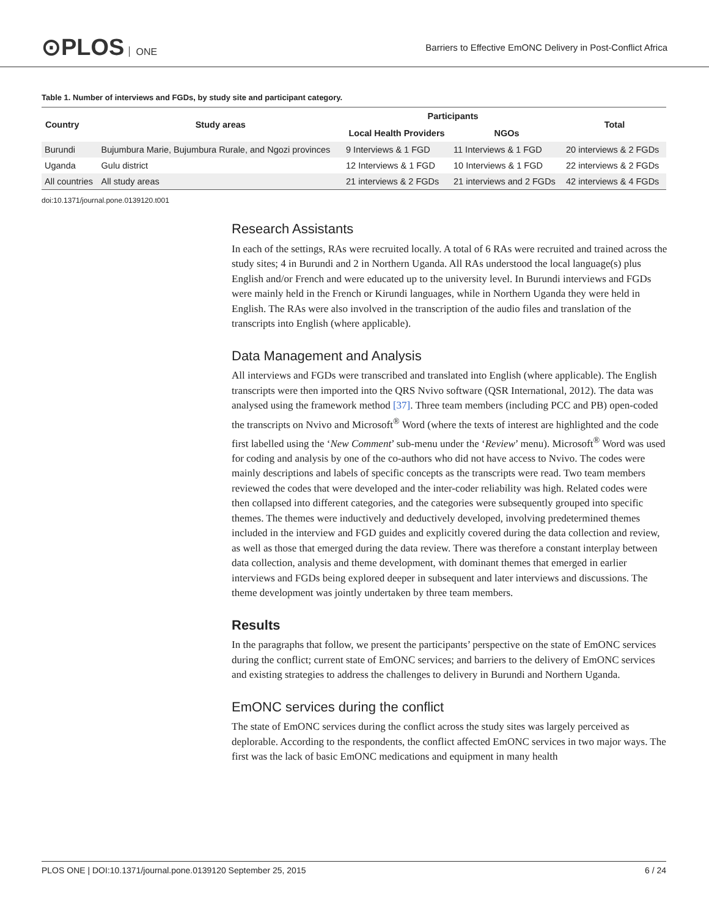⊙PLOS ONE
Barriers to Effective EmONC Delivery in Post-Conflict Africa
Table 1. Number of interviews and FGDs, by study site and participant category.
| Country | Study areas | Participants | | Total |
| --- | --- | --- | --- | --- |
| | | Local Health Providers | NGOs | |
| Burundi | Bujumbura Marie, Bujumbura Rurale, and Ngozi provinces | 9 Interviews & 1 FGD | 11 Interviews & 1 FGD | 20 interviews & 2 FGDs |
| Uganda | Gulu district | 12 Interviews & 1 FGD | 10 Interviews & 1 FGD | 22 interviews & 2 FGDs |
| All countries | All study areas | 21 interviews & 2 FGDs | 21 interviews and 2 FGDs | 42 interviews & 4 FGDs |
doi:10.1371/journal.pone.0139120.t001
Research Assistants
In each of the settings, RAs were recruited locally. A total of 6 RAs were recruited and trained across the study sites; 4 in Burundi and 2 in Northern Uganda. All RAs understood the local language(s) plus English and/or French and were educated up to the university level. In Burundi interviews and FGDs were mainly held in the French or Kirundi languages, while in Northern Uganda they were held in English. The RAs were also involved in the transcription of the audio files and translation of the transcripts into English (where applicable).
Data Management and Analysis
All interviews and FGDs were transcribed and translated into English (where applicable). The English transcripts were then imported into the QRS Nvivo software (QSR International, 2012). The data was analysed using the framework method [37]. Three team members (including PCC and PB) open-coded the transcripts on Nvivo and Microsoft<sup>®</sup> Word (where the texts of interest are highlighted and the code first labelled using the ‘New Comment’ sub-menu under the ‘Review’ menu). Microsoft<sup>®</sup> Word was used for coding and analysis by one of the co-authors who did not have access to Nvivo. The codes were mainly descriptions and labels of specific concepts as the transcripts were read. Two team members reviewed the codes that were developed and the inter-coder reliability was high. Related codes were then collapsed into different categories, and the categories were subsequently grouped into specific themes. The themes were inductively and deductively developed, involving predetermined themes included in the interview and FGD guides and explicitly covered during the data collection and review, as well as those that emerged during the data review. There was therefore a constant interplay between data collection, analysis and theme development, with dominant themes that emerged in earlier interviews and FGDs being explored deeper in subsequent and later interviews and discussions. The theme development was jointly undertaken by three team members.
Results
In the paragraphs that follow, we present the participants’ perspective on the state of EmONC services during the conflict; current state of EmONC services; and barriers to the delivery of EmONC services and existing strategies to address the challenges to delivery in Burundi and Northern Uganda.
EmONC services during the conflict
The state of EmONC services during the conflict across the study sites was largely perceived as deplorable. According to the respondents, the conflict affected EmONC services in two major ways. The first was the lack of basic EmONC medications and equipment in many health
PLOS ONE | DOI:10.1371/journal.pone.0139120 September 25, 2015 6 / 24